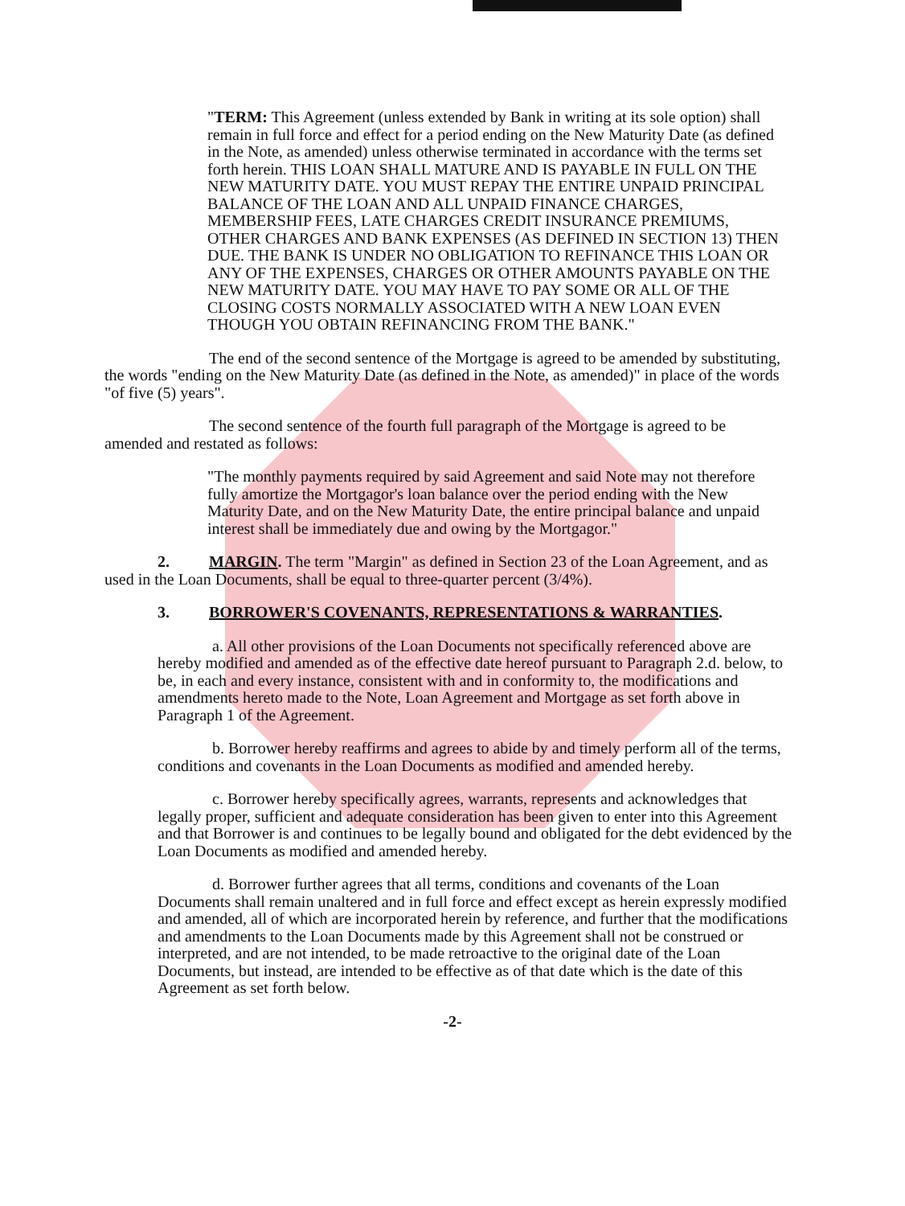"TERM: This Agreement (unless extended by Bank in writing at its sole option) shall remain in full force and effect for a period ending on the New Maturity Date (as defined in the Note, as amended) unless otherwise terminated in accordance with the terms set forth herein. THIS LOAN SHALL MATURE AND IS PAYABLE IN FULL ON THE NEW MATURITY DATE. YOU MUST REPAY THE ENTIRE UNPAID PRINCIPAL BALANCE OF THE LOAN AND ALL UNPAID FINANCE CHARGES, MEMBERSHIP FEES, LATE CHARGES CREDIT INSURANCE PREMIUMS, OTHER CHARGES AND BANK EXPENSES (AS DEFINED IN SECTION 13) THEN DUE. THE BANK IS UNDER NO OBLIGATION TO REFINANCE THIS LOAN OR ANY OF THE EXPENSES, CHARGES OR OTHER AMOUNTS PAYABLE ON THE NEW MATURITY DATE. YOU MAY HAVE TO PAY SOME OR ALL OF THE CLOSING COSTS NORMALLY ASSOCIATED WITH A NEW LOAN EVEN THOUGH YOU OBTAIN REFINANCING FROM THE BANK."
The end of the second sentence of the Mortgage is agreed to be amended by substituting, the words "ending on the New Maturity Date (as defined in the Note, as amended)" in place of the words "of five (5) years".
The second sentence of the fourth full paragraph of the Mortgage is agreed to be amended and restated as follows:
"The monthly payments required by said Agreement and said Note may not therefore fully amortize the Mortgagor's loan balance over the period ending with the New Maturity Date, and on the New Maturity Date, the entire principal balance and unpaid interest shall be immediately due and owing by the Mortgagor."
2. MARGIN. The term "Margin" as defined in Section 23 of the Loan Agreement, and as used in the Loan Documents, shall be equal to three-quarter percent (3/4%).
3. BORROWER'S COVENANTS, REPRESENTATIONS & WARRANTIES.
a. All other provisions of the Loan Documents not specifically referenced above are hereby modified and amended as of the effective date hereof pursuant to Paragraph 2.d. below, to be, in each and every instance, consistent with and in conformity to, the modifications and amendments hereto made to the Note, Loan Agreement and Mortgage as set forth above in Paragraph 1 of the Agreement.
b. Borrower hereby reaffirms and agrees to abide by and timely perform all of the terms, conditions and covenants in the Loan Documents as modified and amended hereby.
c. Borrower hereby specifically agrees, warrants, represents and acknowledges that legally proper, sufficient and adequate consideration has been given to enter into this Agreement and that Borrower is and continues to be legally bound and obligated for the debt evidenced by the Loan Documents as modified and amended hereby.
d. Borrower further agrees that all terms, conditions and covenants of the Loan Documents shall remain unaltered and in full force and effect except as herein expressly modified and amended, all of which are incorporated herein by reference, and further that the modifications and amendments to the Loan Documents made by this Agreement shall not be construed or interpreted, and are not intended, to be made retroactive to the original date of the Loan Documents, but instead, are intended to be effective as of that date which is the date of this Agreement as set forth below.
-2-